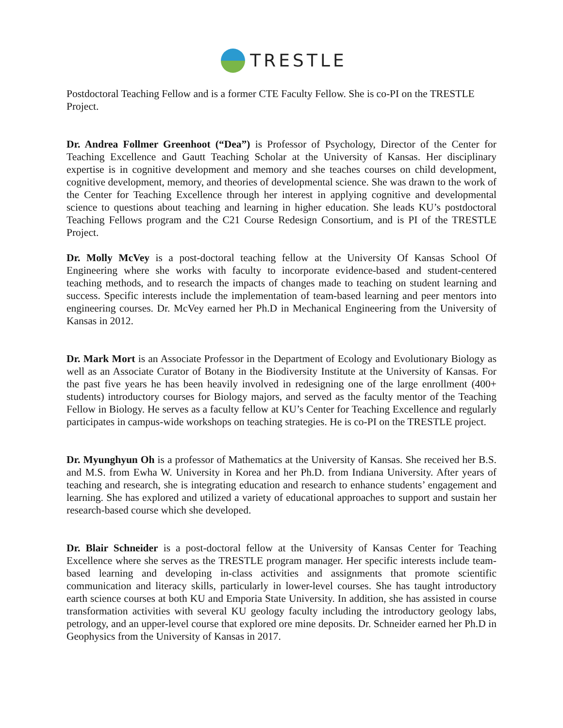TRESTLE
Postdoctoral Teaching Fellow and is a former CTE Faculty Fellow. She is co-PI on the TRESTLE Project.
Dr. Andrea Follmer Greenhoot (“Dea”) is Professor of Psychology, Director of the Center for Teaching Excellence and Gautt Teaching Scholar at the University of Kansas. Her disciplinary expertise is in cognitive development and memory and she teaches courses on child development, cognitive development, memory, and theories of developmental science. She was drawn to the work of the Center for Teaching Excellence through her interest in applying cognitive and developmental science to questions about teaching and learning in higher education. She leads KU’s postdoctoral Teaching Fellows program and the C21 Course Redesign Consortium, and is PI of the TRESTLE Project.
Dr. Molly McVey is a post-doctoral teaching fellow at the University Of Kansas School Of Engineering where she works with faculty to incorporate evidence-based and student-centered teaching methods, and to research the impacts of changes made to teaching on student learning and success. Specific interests include the implementation of team-based learning and peer mentors into engineering courses. Dr. McVey earned her Ph.D in Mechanical Engineering from the University of Kansas in 2012.
Dr. Mark Mort is an Associate Professor in the Department of Ecology and Evolutionary Biology as well as an Associate Curator of Botany in the Biodiversity Institute at the University of Kansas. For the past five years he has been heavily involved in redesigning one of the large enrollment (400+ students) introductory courses for Biology majors, and served as the faculty mentor of the Teaching Fellow in Biology. He serves as a faculty fellow at KU’s Center for Teaching Excellence and regularly participates in campus-wide workshops on teaching strategies. He is co-PI on the TRESTLE project.
Dr. Myunghyun Oh is a professor of Mathematics at the University of Kansas. She received her B.S. and M.S. from Ewha W. University in Korea and her Ph.D. from Indiana University. After years of teaching and research, she is integrating education and research to enhance students’ engagement and learning. She has explored and utilized a variety of educational approaches to support and sustain her research-based course which she developed.
Dr. Blair Schneider is a post-doctoral fellow at the University of Kansas Center for Teaching Excellence where she serves as the TRESTLE program manager. Her specific interests include team-based learning and developing in-class activities and assignments that promote scientific communication and literacy skills, particularly in lower-level courses. She has taught introductory earth science courses at both KU and Emporia State University. In addition, she has assisted in course transformation activities with several KU geology faculty including the introductory geology labs, petrology, and an upper-level course that explored ore mine deposits. Dr. Schneider earned her Ph.D in Geophysics from the University of Kansas in 2017.